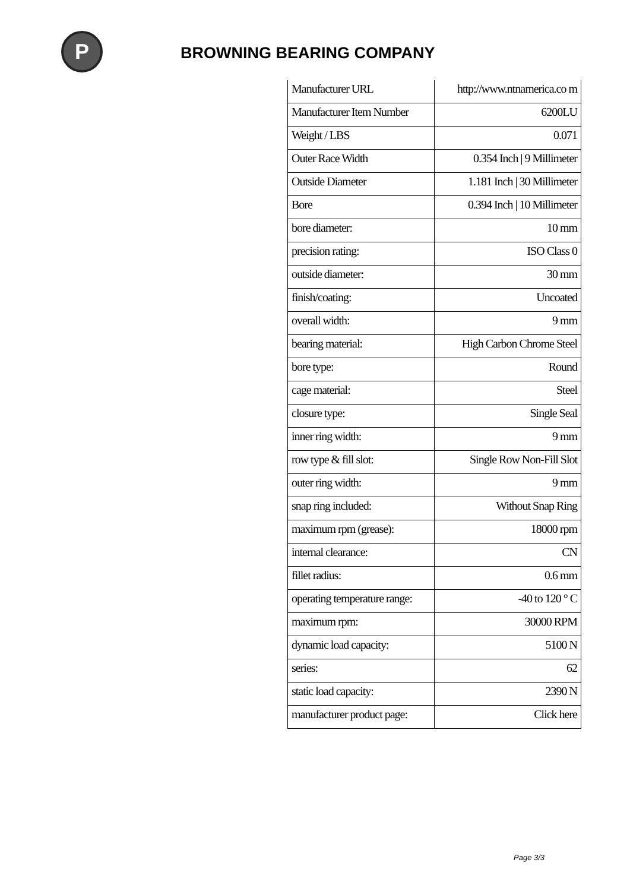P BROWNING BEARING COMPANY
| Manufacturer URL | http://www.ntnamerica.co m |
| Manufacturer Item Number | 6200LU |
| Weight / LBS | 0.071 |
| Outer Race Width | 0.354 Inch / 9 Millimeter |
| Outside Diameter | 1.181 Inch / 30 Millimeter |
| Bore | 0.394 Inch / 10 Millimeter |
| bore diameter: | 10 mm |
| precision rating: | ISO Class 0 |
| outside diameter: | 30 mm |
| finish/coating: | Uncoated |
| overall width: | 9 mm |
| bearing material: | High Carbon Chrome Steel |
| bore type: | Round |
| cage material: | Steel |
| closure type: | Single Seal |
| inner ring width: | 9 mm |
| row type & fill slot: | Single Row Non-Fill Slot |
| outer ring width: | 9 mm |
| snap ring included: | Without Snap Ring |
| maximum rpm (grease): | 18000 rpm |
| internal clearance: | CN |
| fillet radius: | 0.6 mm |
| operating temperature range: | -40 to 120 ° C |
| maximum rpm: | 30000 RPM |
| dynamic load capacity: | 5100 N |
| series: | 62 |
| static load capacity: | 2390 N |
| manufacturer product page: | Click here |
Page 3/3